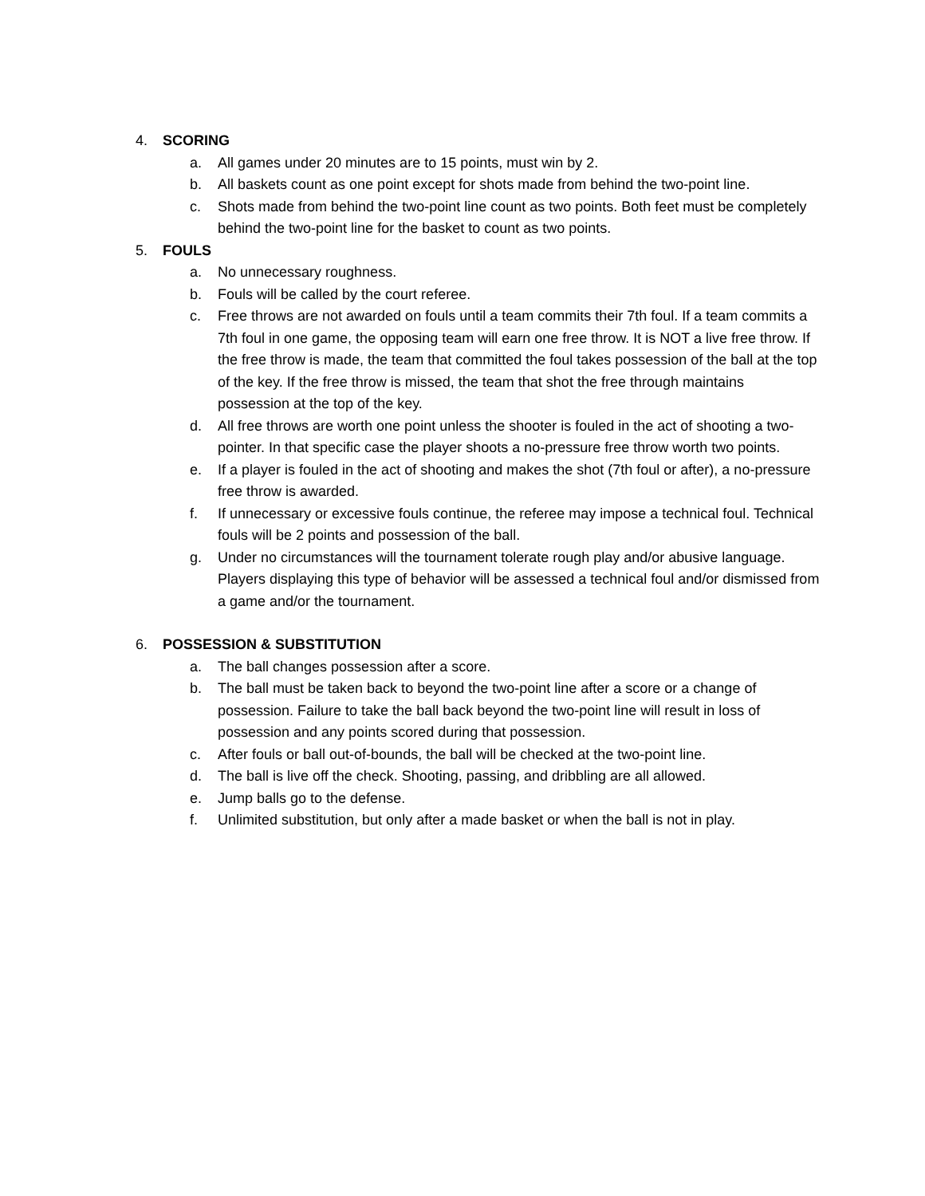4. SCORING
a. All games under 20 minutes are to 15 points, must win by 2.
b. All baskets count as one point except for shots made from behind the two-point line.
c. Shots made from behind the two-point line count as two points. Both feet must be completely behind the two-point line for the basket to count as two points.
5. FOULS
a. No unnecessary roughness.
b. Fouls will be called by the court referee.
c. Free throws are not awarded on fouls until a team commits their 7th foul. If a team commits a 7th foul in one game, the opposing team will earn one free throw. It is NOT a live free throw. If the free throw is made, the team that committed the foul takes possession of the ball at the top of the key. If the free throw is missed, the team that shot the free through maintains possession at the top of the key.
d. All free throws are worth one point unless the shooter is fouled in the act of shooting a two-pointer. In that specific case the player shoots a no-pressure free throw worth two points.
e. If a player is fouled in the act of shooting and makes the shot (7th foul or after), a no-pressure free throw is awarded.
f. If unnecessary or excessive fouls continue, the referee may impose a technical foul. Technical fouls will be 2 points and possession of the ball.
g. Under no circumstances will the tournament tolerate rough play and/or abusive language. Players displaying this type of behavior will be assessed a technical foul and/or dismissed from a game and/or the tournament.
6. POSSESSION & SUBSTITUTION
a. The ball changes possession after a score.
b. The ball must be taken back to beyond the two-point line after a score or a change of possession. Failure to take the ball back beyond the two-point line will result in loss of possession and any points scored during that possession.
c. After fouls or ball out-of-bounds, the ball will be checked at the two-point line.
d. The ball is live off the check. Shooting, passing, and dribbling are all allowed.
e. Jump balls go to the defense.
f. Unlimited substitution, but only after a made basket or when the ball is not in play.